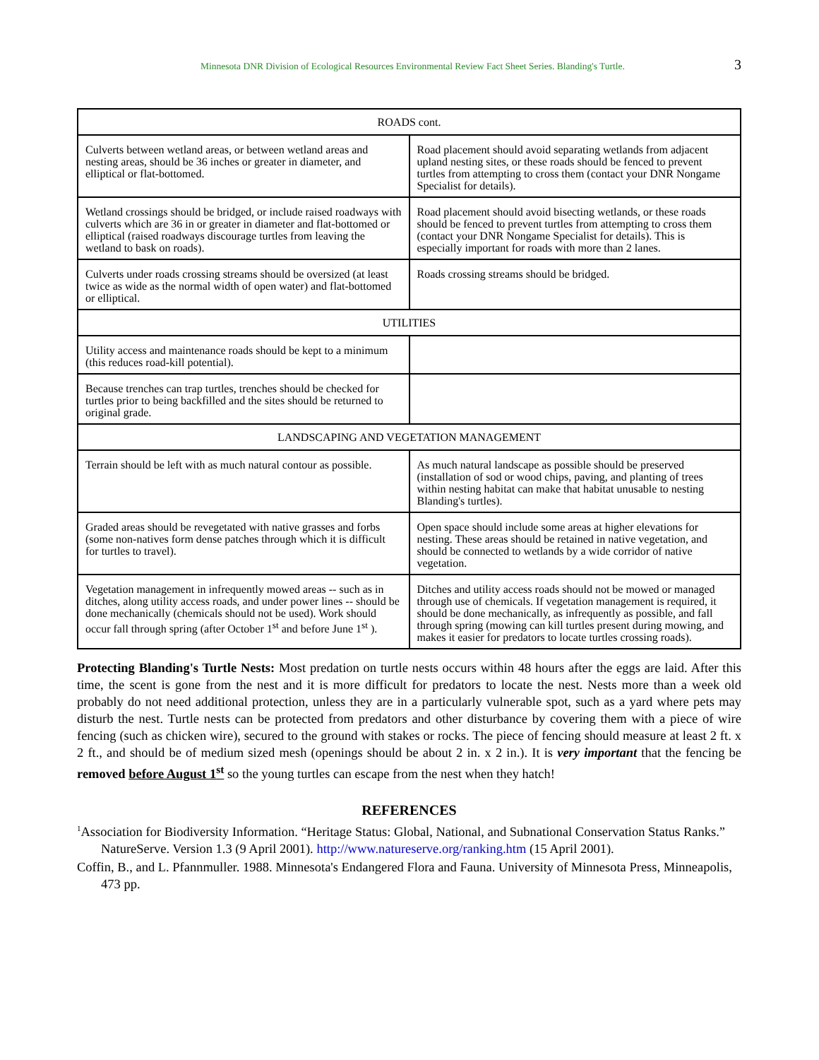Minnesota DNR Division of Ecological Resources Environmental Review Fact Sheet Series. Blanding's Turtle. 3
| ROADS cont. | |
| --- | --- |
| Culverts between wetland areas, or between wetland areas and nesting areas, should be 36 inches or greater in diameter, and elliptical or flat-bottomed. | Road placement should avoid separating wetlands from adjacent upland nesting sites, or these roads should be fenced to prevent turtles from attempting to cross them (contact your DNR Nongame Specialist for details). |
| Wetland crossings should be bridged, or include raised roadways with culverts which are 36 in or greater in diameter and flat-bottomed or elliptical (raised roadways discourage turtles from leaving the wetland to bask on roads). | Road placement should avoid bisecting wetlands, or these roads should be fenced to prevent turtles from attempting to cross them (contact your DNR Nongame Specialist for details). This is especially important for roads with more than 2 lanes. |
| Culverts under roads crossing streams should be oversized (at least twice as wide as the normal width of open water) and flat-bottomed or elliptical. | Roads crossing streams should be bridged. |
| UTILITIES | |
| Utility access and maintenance roads should be kept to a minimum (this reduces road-kill potential). | |
| Because trenches can trap turtles, trenches should be checked for turtles prior to being backfilled and the sites should be returned to original grade. | |
| LANDSCAPING AND VEGETATION MANAGEMENT | |
| Terrain should be left with as much natural contour as possible. | As much natural landscape as possible should be preserved (installation of sod or wood chips, paving, and planting of trees within nesting habitat can make that habitat unusable to nesting Blanding's turtles). |
| Graded areas should be revegetated with native grasses and forbs (some non-natives form dense patches through which it is difficult for turtles to travel). | Open space should include some areas at higher elevations for nesting. These areas should be retained in native vegetation, and should be connected to wetlands by a wide corridor of native vegetation. |
| Vegetation management in infrequently mowed areas -- such as in ditches, along utility access roads, and under power lines -- should be done mechanically (chemicals should not be used). Work should occur fall through spring (after October 1<sup>st</sup> and before June 1<sup>st</sup> ). | Ditches and utility access roads should not be mowed or managed through use of chemicals. If vegetation management is required, it should be done mechanically, as infrequently as possible, and fall through spring (mowing can kill turtles present during mowing, and makes it easier for predators to locate turtles crossing roads). |
Protecting Blanding's Turtle Nests: Most predation on turtle nests occurs within 48 hours after the eggs are laid. After this time, the scent is gone from the nest and it is more difficult for predators to locate the nest. Nests more than a week old probably do not need additional protection, unless they are in a particularly vulnerable spot, such as a yard where pets may disturb the nest. Turtle nests can be protected from predators and other disturbance by covering them with a piece of wire fencing (such as chicken wire), secured to the ground with stakes or rocks. The piece of fencing should measure at least 2 ft. x 2 ft., and should be of medium sized mesh (openings should be about 2 in. x 2 in.). It is very important that the fencing be removed before August 1<sup>st</sup> so the young turtles can escape from the nest when they hatch!
REFERENCES
<sup>1</sup> Association for Biodiversity Information. “Heritage Status: Global, National, and Subnational Conservation Status Ranks.” NatureServe. Version 1.3 (9 April 2001). http://www.natureserve.org/ranking.htm (15 April 2001).
Coffin, B., and L. Pfannmuller. 1988. Minnesota's Endangered Flora and Fauna. University of Minnesota Press, Minneapolis, 473 pp.